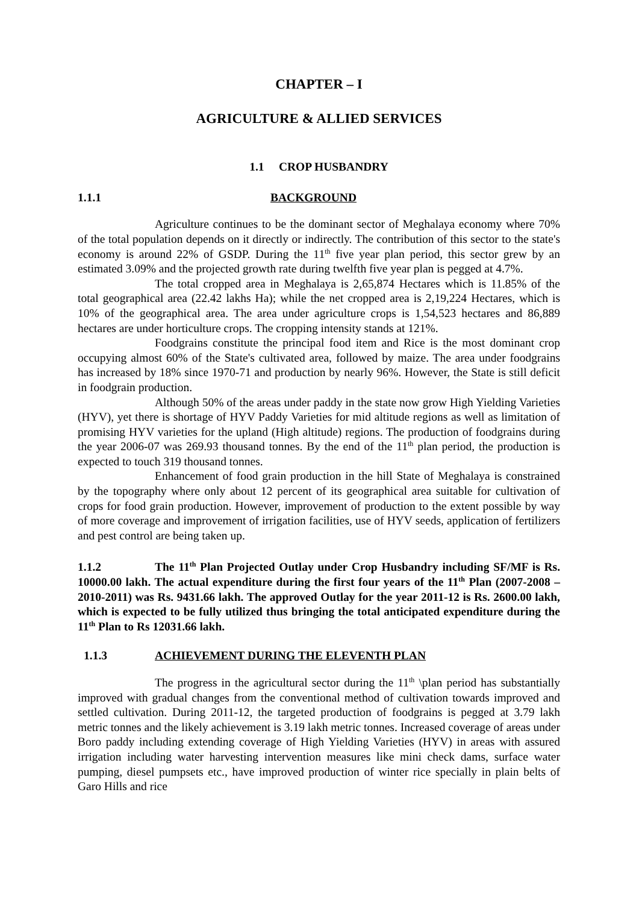CHAPTER – I
AGRICULTURE & ALLIED SERVICES
1.1 CROP HUSBANDRY
1.1.1 BACKGROUND
Agriculture continues to be the dominant sector of Meghalaya economy where 70% of the total population depends on it directly or indirectly. The contribution of this sector to the state's economy is around 22% of GSDP. During the 11<sup>th</sup> five year plan period, this sector grew by an estimated 3.09% and the projected growth rate during twelfth five year plan is pegged at 4.7%.
The total cropped area in Meghalaya is 2,65,874 Hectares which is 11.85% of the total geographical area (22.42 lakhs Ha); while the net cropped area is 2,19,224 Hectares, which is 10% of the geographical area. The area under agriculture crops is 1,54,523 hectares and 86,889 hectares are under horticulture crops. The cropping intensity stands at 121%.
Foodgrains constitute the principal food item and Rice is the most dominant crop occupying almost 60% of the State's cultivated area, followed by maize. The area under foodgrains has increased by 18% since 1970-71 and production by nearly 96%. However, the State is still deficit in foodgrain production.
Although 50% of the areas under paddy in the state now grow High Yielding Varieties (HYV), yet there is shortage of HYV Paddy Varieties for mid altitude regions as well as limitation of promising HYV varieties for the upland (High altitude) regions. The production of foodgrains during the year 2006-07 was 269.93 thousand tonnes. By the end of the 11<sup>th</sup> plan period, the production is expected to touch 319 thousand tonnes.
Enhancement of food grain production in the hill State of Meghalaya is constrained by the topography where only about 12 percent of its geographical area suitable for cultivation of crops for food grain production. However, improvement of production to the extent possible by way of more coverage and improvement of irrigation facilities, use of HYV seeds, application of fertilizers and pest control are being taken up.
1.1.2 The 11<sup>th</sup> Plan Projected Outlay under Crop Husbandry including SF/MF is Rs. 10000.00 lakh. The actual expenditure during the first four years of the 11<sup>th</sup> Plan (2007-2008 – 2010-2011) was Rs. 9431.66 lakh. The approved Outlay for the year 2011-12 is Rs. 2600.00 lakh, which is expected to be fully utilized thus bringing the total anticipated expenditure during the 11<sup>th</sup> Plan to Rs 12031.66 lakh.
1.1.3 ACHIEVEMENT DURING THE ELEVENTH PLAN
The progress in the agricultural sector during the 11<sup>th</sup> \plan period has substantially improved with gradual changes from the conventional method of cultivation towards improved and settled cultivation. During 2011-12, the targeted production of foodgrains is pegged at 3.79 lakh metric tonnes and the likely achievement is 3.19 lakh metric tonnes. Increased coverage of areas under Boro paddy including extending coverage of High Yielding Varieties (HYV) in areas with assured irrigation including water harvesting intervention measures like mini check dams, surface water pumping, diesel pumpsets etc., have improved production of winter rice specially in plain belts of Garo Hills and rice